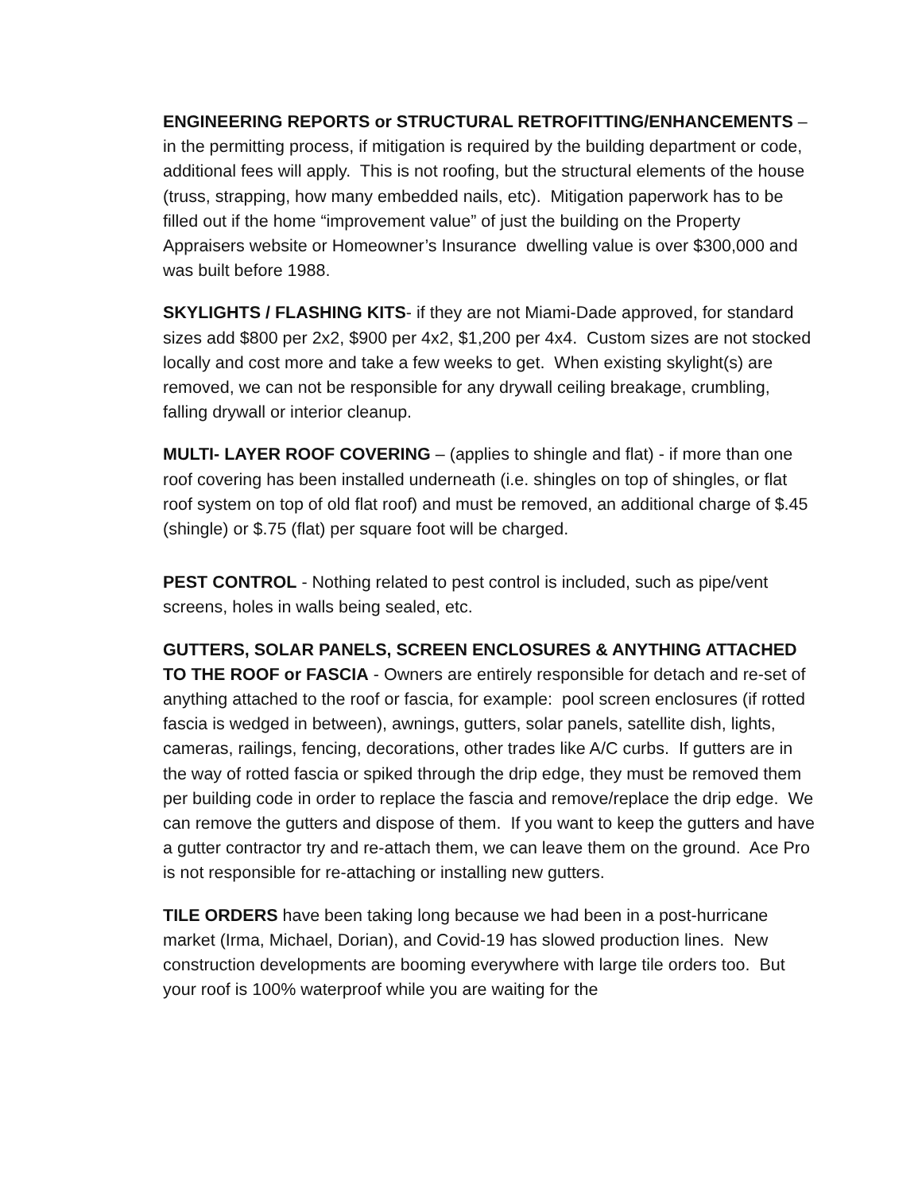ENGINEERING REPORTS or STRUCTURAL RETROFITTING/ENHANCEMENTS – in the permitting process, if mitigation is required by the building department or code, additional fees will apply. This is not roofing, but the structural elements of the house (truss, strapping, how many embedded nails, etc). Mitigation paperwork has to be filled out if the home “improvement value” of just the building on the Property Appraisers website or Homeowner’s Insurance dwelling value is over $300,000 and was built before 1988.
SKYLIGHTS / FLASHING KITS- if they are not Miami-Dade approved, for standard sizes add $800 per 2x2, $900 per 4x2, $1,200 per 4x4. Custom sizes are not stocked locally and cost more and take a few weeks to get. When existing skylight(s) are removed, we can not be responsible for any drywall ceiling breakage, crumbling, falling drywall or interior cleanup.
MULTI- LAYER ROOF COVERING – (applies to shingle and flat) - if more than one roof covering has been installed underneath (i.e. shingles on top of shingles, or flat roof system on top of old flat roof) and must be removed, an additional charge of $.45 (shingle) or $.75 (flat) per square foot will be charged.
PEST CONTROL - Nothing related to pest control is included, such as pipe/vent screens, holes in walls being sealed, etc.
GUTTERS, SOLAR PANELS, SCREEN ENCLOSURES & ANYTHING ATTACHED TO THE ROOF or FASCIA - Owners are entirely responsible for detach and re-set of anything attached to the roof or fascia, for example: pool screen enclosures (if rotted fascia is wedged in between), awnings, gutters, solar panels, satellite dish, lights, cameras, railings, fencing, decorations, other trades like A/C curbs. If gutters are in the way of rotted fascia or spiked through the drip edge, they must be removed them per building code in order to replace the fascia and remove/replace the drip edge. We can remove the gutters and dispose of them. If you want to keep the gutters and have a gutter contractor try and re-attach them, we can leave them on the ground. Ace Pro is not responsible for re-attaching or installing new gutters.
TILE ORDERS have been taking long because we had been in a post-hurricane market (Irma, Michael, Dorian), and Covid-19 has slowed production lines. New construction developments are booming everywhere with large tile orders too. But your roof is 100% waterproof while you are waiting for the